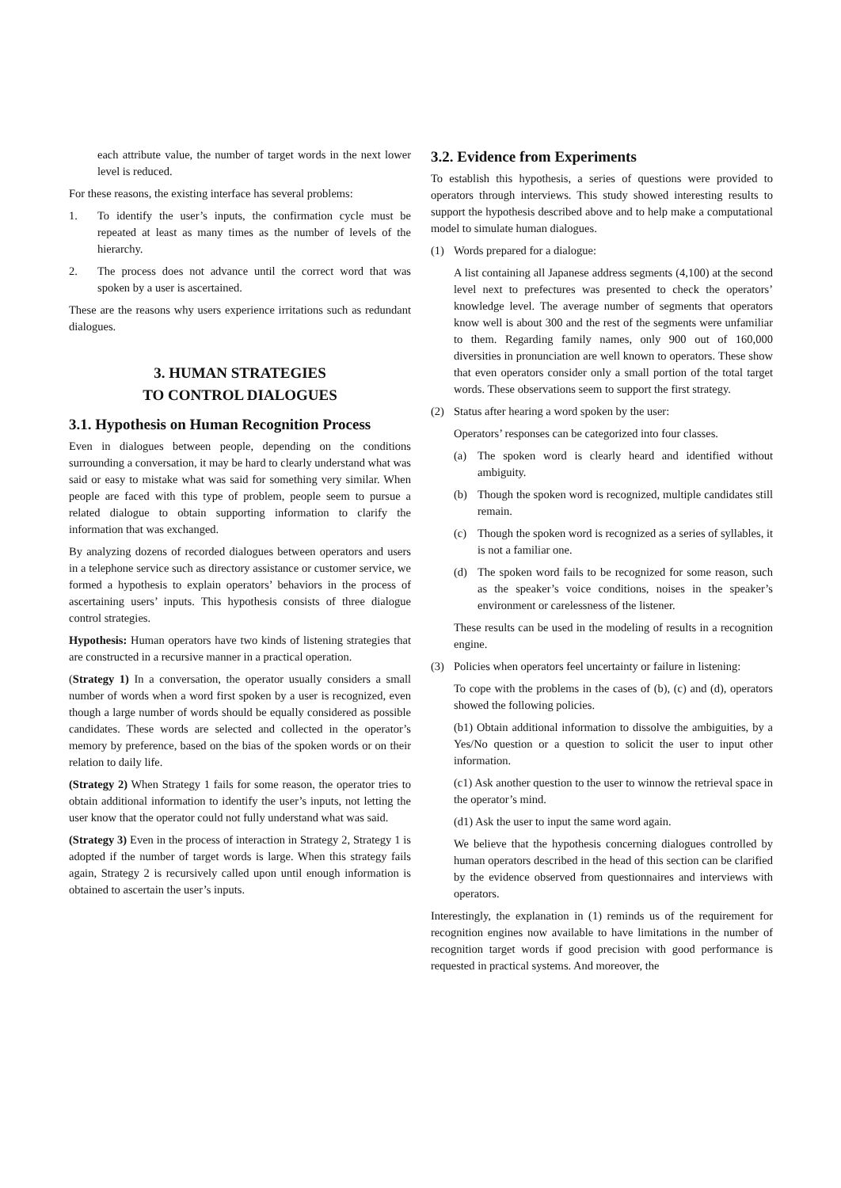each attribute value, the number of target words in the next lower level is reduced.
For these reasons, the existing interface has several problems:
1. To identify the user’s inputs, the confirmation cycle must be repeated at least as many times as the number of levels of the hierarchy.
2. The process does not advance until the correct word that was spoken by a user is ascertained.
These are the reasons why users experience irritations such as redundant dialogues.
3. HUMAN STRATEGIES
TO CONTROL DIALOGUES
3.1. Hypothesis on Human Recognition Process
Even in dialogues between people, depending on the conditions surrounding a conversation, it may be hard to clearly understand what was said or easy to mistake what was said for something very similar. When people are faced with this type of problem, people seem to pursue a related dialogue to obtain supporting information to clarify the information that was exchanged.
By analyzing dozens of recorded dialogues between operators and users in a telephone service such as directory assistance or customer service, we formed a hypothesis to explain operators’ behaviors in the process of ascertaining users’ inputs. This hypothesis consists of three dialogue control strategies.
Hypothesis: Human operators have two kinds of listening strategies that are constructed in a recursive manner in a practical operation.
(Strategy 1) In a conversation, the operator usually considers a small number of words when a word first spoken by a user is recognized, even though a large number of words should be equally considered as possible candidates. These words are selected and collected in the operator’s memory by preference, based on the bias of the spoken words or on their relation to daily life.
(Strategy 2) When Strategy 1 fails for some reason, the operator tries to obtain additional information to identify the user’s inputs, not letting the user know that the operator could not fully understand what was said.
(Strategy 3) Even in the process of interaction in Strategy 2, Strategy 1 is adopted if the number of target words is large. When this strategy fails again, Strategy 2 is recursively called upon until enough information is obtained to ascertain the user’s inputs.
3.2. Evidence from Experiments
To establish this hypothesis, a series of questions were provided to operators through interviews. This study showed interesting results to support the hypothesis described above and to help make a computational model to simulate human dialogues.
(1) Words prepared for a dialogue:
A list containing all Japanese address segments (4,100) at the second level next to prefectures was presented to check the operators’ knowledge level. The average number of segments that operators know well is about 300 and the rest of the segments were unfamiliar to them. Regarding family names, only 900 out of 160,000 diversities in pronunciation are well known to operators. These show that even operators consider only a small portion of the total target words. These observations seem to support the first strategy.
(2) Status after hearing a word spoken by the user:
Operators’ responses can be categorized into four classes.
(a) The spoken word is clearly heard and identified without ambiguity.
(b) Though the spoken word is recognized, multiple candidates still remain.
(c) Though the spoken word is recognized as a series of syllables, it is not a familiar one.
(d) The spoken word fails to be recognized for some reason, such as the speaker’s voice conditions, noises in the speaker’s environment or carelessness of the listener.
These results can be used in the modeling of results in a recognition engine.
(3) Policies when operators feel uncertainty or failure in listening:
To cope with the problems in the cases of (b), (c) and (d), operators showed the following policies.
(b1) Obtain additional information to dissolve the ambiguities, by a Yes/No question or a question to solicit the user to input other information.
(c1) Ask another question to the user to winnow the retrieval space in the operator’s mind.
(d1) Ask the user to input the same word again.
We believe that the hypothesis concerning dialogues controlled by human operators described in the head of this section can be clarified by the evidence observed from questionnaires and interviews with operators.
Interestingly, the explanation in (1) reminds us of the requirement for recognition engines now available to have limitations in the number of recognition target words if good precision with good performance is requested in practical systems. And moreover, the